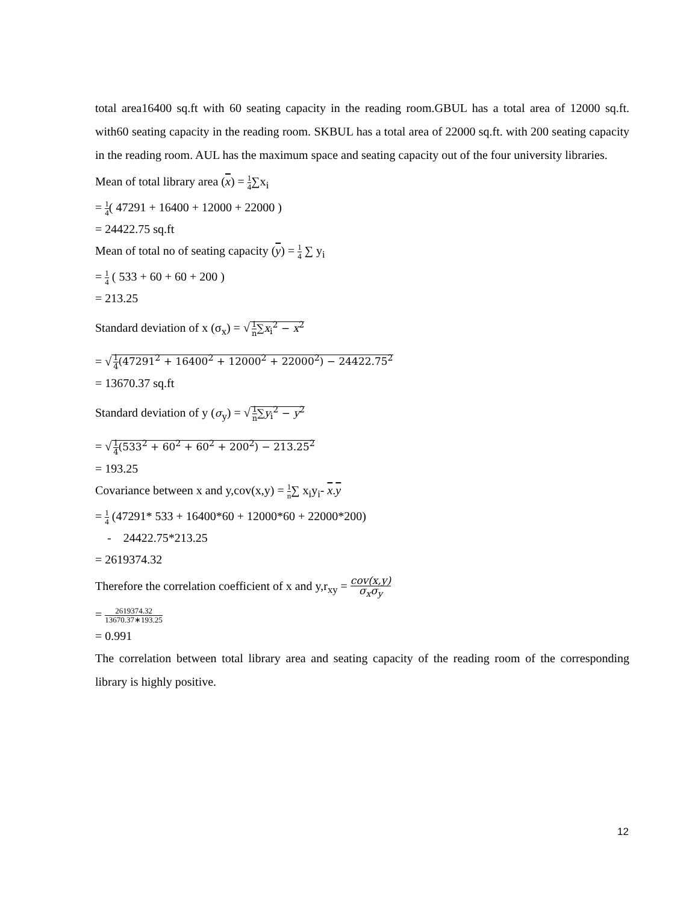total area16400 sq.ft with 60 seating capacity in the reading room.GBUL has a total area of 12000 sq.ft. with60 seating capacity in the reading room. SKBUL has a total area of 22000 sq.ft. with 200 seating capacity in the reading room. AUL has the maximum space and seating capacity out of the four university libraries.
Mean of total library area (x) = 1 4∑x<sub>i</sub>
= 1 4( 47291 + 16400 + 12000 + 22000 )
= 24422.75 sq.ft
Mean of total no of seating capacity (y) = 1 4 ∑ y<sub>i</sub>
= 1 4 ( 533 + 60 + 60 + 200 )
= 213.25
Standard deviation of x (σ<sub>x</sub>) = √ 1 n∑x<sub>i</sub><sup>2</sup> − x<sup>2</sup>
= √ 1 4(47291<sup>2</sup> + 16400<sup>2</sup> + 12000<sup>2</sup> + 22000<sup>2</sup>) − 24422.75<sup>2</sup>
= 13670.37 sq.ft
Standard deviation of y (σ<sub>y</sub>) = √ 1 n∑y<sub>i</sub><sup>2</sup> − y<sup>2</sup>
= √ 1 4(533<sup>2</sup> + 60<sup>2</sup> + 60<sup>2</sup> + 200<sup>2</sup>) − 213.25<sup>2</sup>
= 193.25
Covariance between x and y,cov(x,y) = 1 n∑ x<sub>i</sub>y<sub>i</sub>- x.y
= 1 4 (47291* 533 + 16400*60 + 12000*60 + 22000*200)
- 24422.75*213.25
= 2619374.32
Therefore the correlation coefficient of x and y,r<sub>xy</sub> = cov(x,y) σ<sub>x</sub>σ<sub>y</sub>
= 2619374.32 13670.37∗193.25
= 0.991
The correlation between total library area and seating capacity of the reading room of the corresponding library is highly positive.
12